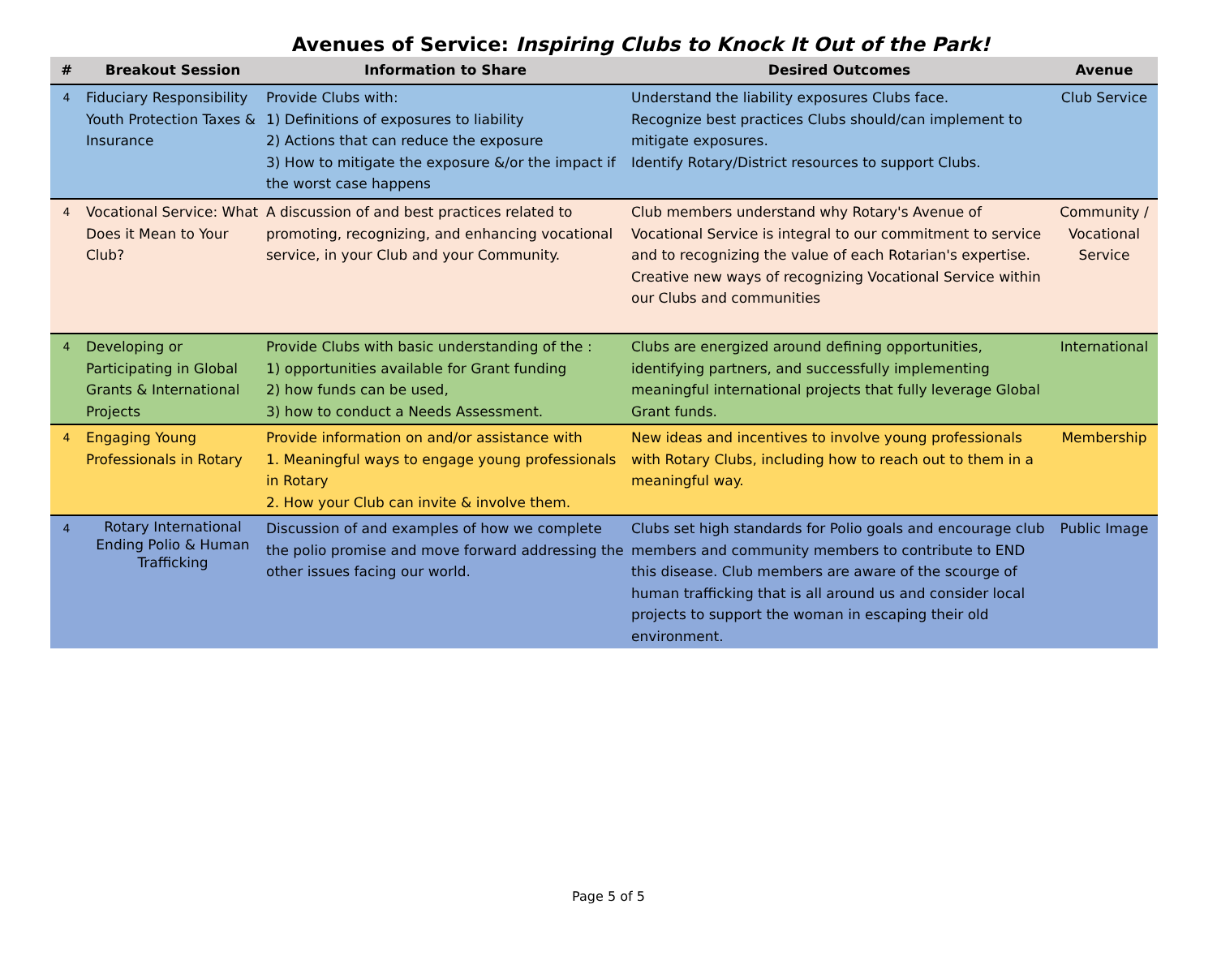Avenues of Service: Inspiring Clubs to Knock It Out of the Park!
| # | Breakout Session | Information to Share | Desired Outcomes | Avenue |
| --- | --- | --- | --- | --- |
| 4 | Fiduciary Responsibility Youth Protection Taxes & Insurance | Provide Clubs with: 1) Definitions of exposures to liability 2) Actions that can reduce the exposure 3) How to mitigate the exposure &/or the impact if the worst case happens | Understand the liability exposures Clubs face. Recognize best practices Clubs should/can implement to mitigate exposures. Identify Rotary/District resources to support Clubs. | Club Service |
| 4 | Vocational Service: What Does it Mean to Your Club? | A discussion of and best practices related to promoting, recognizing, and enhancing vocational service, in your Club and your Community. | Club members understand why Rotary's Avenue of Vocational Service is integral to our commitment to service and to recognizing the value of each Rotarian's expertise. Creative new ways of recognizing Vocational Service within our Clubs and communities | Community / Vocational Service |
| 4 | Developing or Participating in Global Grants & International Projects | Provide Clubs with basic understanding of the : 1) opportunities available for Grant funding 2) how funds can be used, 3) how to conduct a Needs Assessment. | Clubs are energized around defining opportunities, identifying partners, and successfully implementing meaningful international projects that fully leverage Global Grant funds. | International |
| 4 | Engaging Young Professionals in Rotary | Provide information on and/or assistance with 1. Meaningful ways to engage young professionals in Rotary 2. How your Club can invite & involve them. | New ideas and incentives to involve young professionals with Rotary Clubs, including how to reach out to them in a meaningful way. | Membership |
| 4 | Rotary International Ending Polio & Human Trafficking | Discussion of and examples of how we complete the polio promise and move forward addressing the other issues facing our world. | Clubs set high standards for Polio goals and encourage club members and community members to contribute to END this disease. Club members are aware of the scourge of human trafficking that is all around us and consider local projects to support the woman in escaping their old environment. | Public Image |
Page 5 of 5